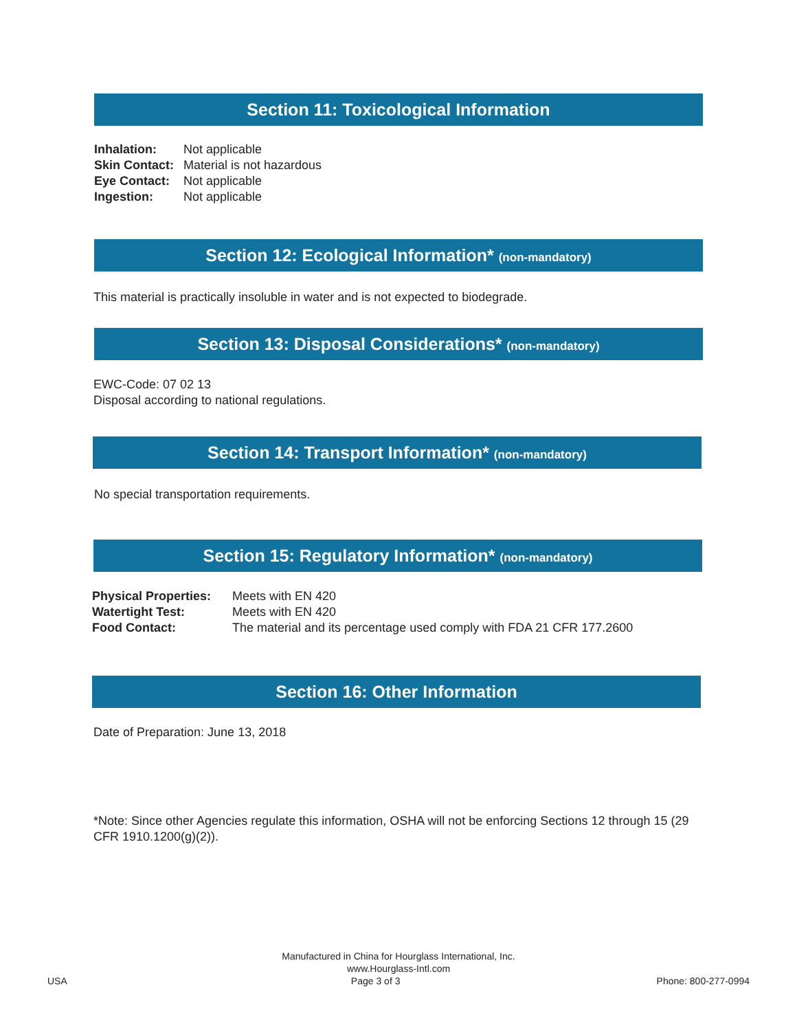Section 11: Toxicological Information
| Inhalation: | Not applicable |
| Skin Contact: | Material is not hazardous |
| Eye Contact: | Not applicable |
| Ingestion: | Not applicable |
Section 12: Ecological Information* (non-mandatory)
This material is practically insoluble in water and is not expected to biodegrade.
Section 13: Disposal Considerations* (non-mandatory)
EWC-Code: 07 02 13
Disposal according to national regulations.
Section 14: Transport Information* (non-mandatory)
No special transportation requirements.
Section 15: Regulatory Information* (non-mandatory)
| Physical Properties: | Meets with EN 420 |
| Watertight Test: | Meets with EN 420 |
| Food Contact: | The material and its percentage used comply with FDA 21 CFR 177.2600 |
Section 16: Other Information
Date of Preparation: June 13, 2018
*Note: Since other Agencies regulate this information, OSHA will not be enforcing Sections 12 through 15 (29 CFR 1910.1200(g)(2)).
Manufactured in China for Hourglass International, Inc.
www.Hourglass-Intl.com
USA Page 3 of 3 Phone: 800-277-0994